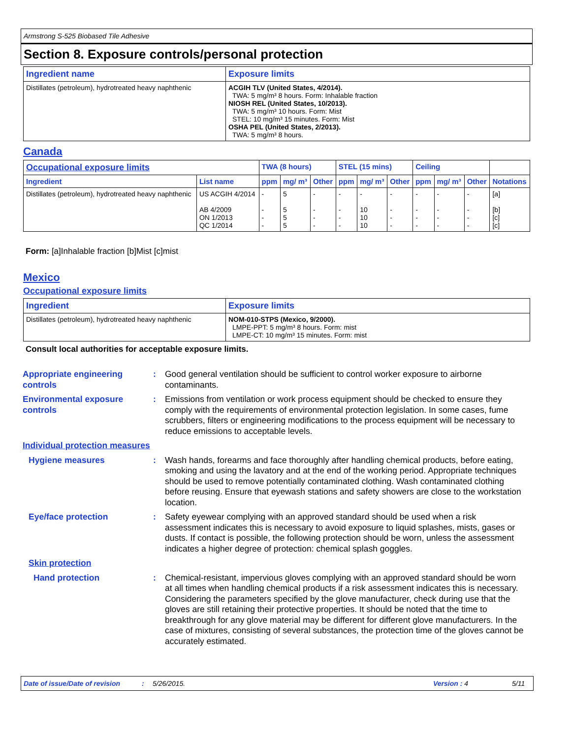Armstrong S-525 Biobased Tile Adhesive
Section 8. Exposure controls/personal protection
| Ingredient name | Exposure limits |
| --- | --- |
| Distillates (petroleum), hydrotreated heavy naphthenic | ACGIH TLV (United States, 4/2014). TWA: 5 mg/m³ 8 hours. Form: Inhalable fraction NIOSH REL (United States, 10/2013). TWA: 5 mg/m³ 10 hours. Form: Mist STEL: 10 mg/m³ 15 minutes. Form: Mist OSHA PEL (United States, 2/2013). TWA: 5 mg/m³ 8 hours. |
Canada
| Occupational exposure limits | | TWA (8 hours) | | | STEL (15 mins) | | | Ceiling | | | |
| --- | --- | --- | --- | --- | --- | --- | --- | --- | --- | --- | --- |
| Ingredient | List name | ppm | mg/ m³ | Other | ppm | mg/ m³ | Other | ppm | mg/ m³ | Other | Notations |
| Distillates (petroleum), hydrotreated heavy naphthenic | US ACGIH 4/2014 AB 4/2009 ON 1/2013 QC 1/2014 | - - - - | 5 5 5 5 | - - - - | - - - - | - 10 10 10 | - - - - | - - - - | - - - - | - - - - | [a] [b] [c] [c] |
Form: [a]Inhalable fraction [b]Mist [c]mist
Mexico
Occupational exposure limits
| Ingredient | Exposure limits |
| --- | --- |
| Distillates (petroleum), hydrotreated heavy naphthenic | NOM-010-STPS (Mexico, 9/2000). LMPE-PPT: 5 mg/m³ 8 hours. Form: mist LMPE-CT: 10 mg/m³ 15 minutes. Form: mist |
Consult local authorities for acceptable exposure limits.
Appropriate engineering controls
: Good general ventilation should be sufficient to control worker exposure to airborne contaminants.
Environmental exposure controls
: Emissions from ventilation or work process equipment should be checked to ensure they comply with the requirements of environmental protection legislation. In some cases, fume scrubbers, filters or engineering modifications to the process equipment will be necessary to reduce emissions to acceptable levels.
Individual protection measures
Hygiene measures : Wash hands, forearms and face thoroughly after handling chemical products, before eating, smoking and using the lavatory and at the end of the working period. Appropriate techniques should be used to remove potentially contaminated clothing. Wash contaminated clothing before reusing. Ensure that eyewash stations and safety showers are close to the workstation location.
Eye/face protection : Safety eyewear complying with an approved standard should be used when a risk assessment indicates this is necessary to avoid exposure to liquid splashes, mists, gases or dusts. If contact is possible, the following protection should be worn, unless the assessment indicates a higher degree of protection: chemical splash goggles.
Skin protection
Hand protection : Chemical-resistant, impervious gloves complying with an approved standard should be worn at all times when handling chemical products if a risk assessment indicates this is necessary. Considering the parameters specified by the glove manufacturer, check during use that the gloves are still retaining their protective properties. It should be noted that the time to breakthrough for any glove material may be different for different glove manufacturers. In the case of mixtures, consisting of several substances, the protection time of the gloves cannot be accurately estimated.
Date of issue/Date of revision: 5/26/2015. Version : 4 5/11